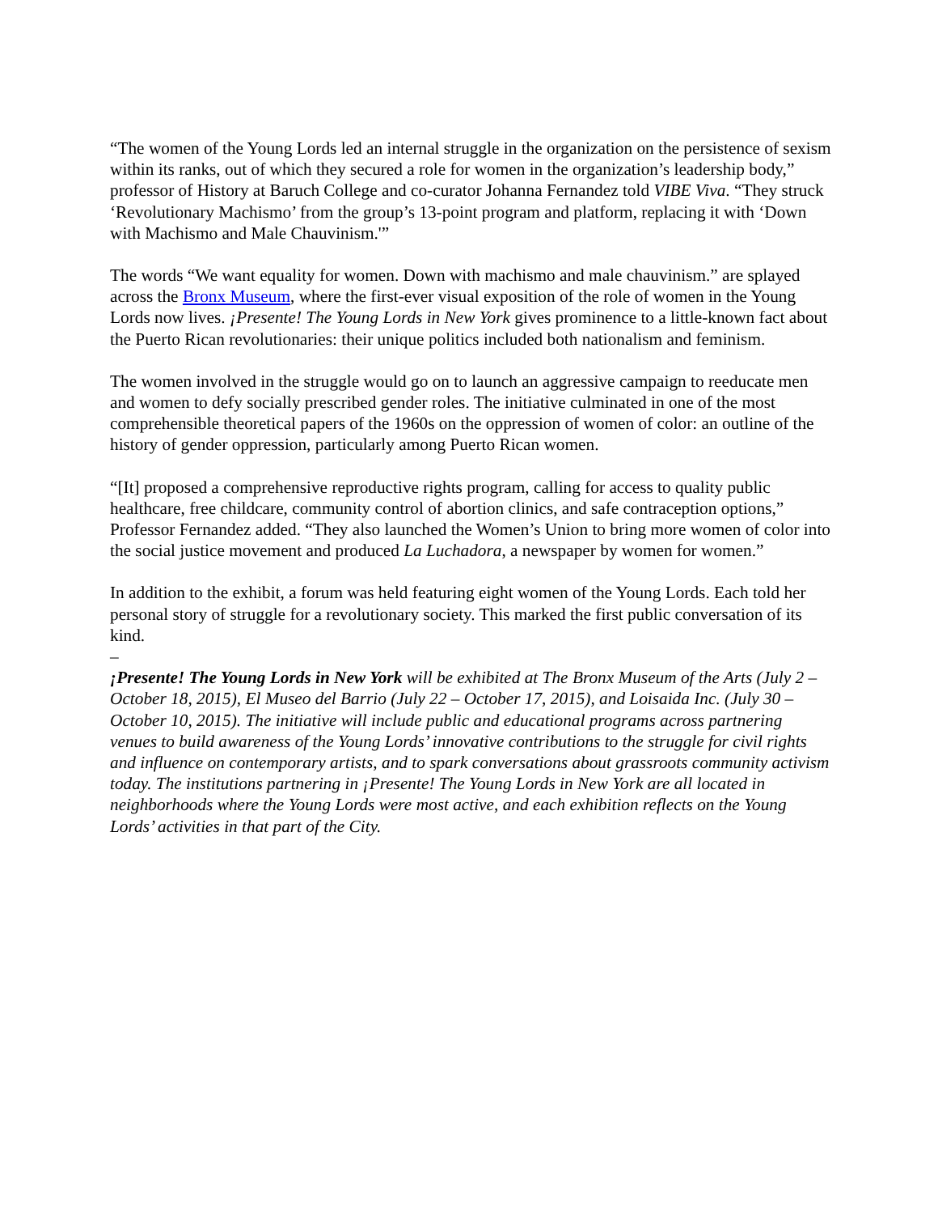“The women of the Young Lords led an internal struggle in the organization on the persistence of sexism within its ranks, out of which they secured a role for women in the organization’s leadership body,” professor of History at Baruch College and co-curator Johanna Fernandez told VIBE Viva. “They struck ‘Revolutionary Machismo’ from the group’s 13-point program and platform, replacing it with ‘Down with Machismo and Male Chauvinism.'”
The words “We want equality for women. Down with machismo and male chauvinism.” are splayed across the Bronx Museum, where the first-ever visual exposition of the role of women in the Young Lords now lives. ¡Presente! The Young Lords in New York gives prominence to a little-known fact about the Puerto Rican revolutionaries: their unique politics included both nationalism and feminism.
The women involved in the struggle would go on to launch an aggressive campaign to reeducate men and women to defy socially prescribed gender roles. The initiative culminated in one of the most comprehensible theoretical papers of the 1960s on the oppression of women of color: an outline of the history of gender oppression, particularly among Puerto Rican women.
“[It] proposed a comprehensive reproductive rights program, calling for access to quality public healthcare, free childcare, community control of abortion clinics, and safe contraception options,” Professor Fernandez added. “They also launched the Women’s Union to bring more women of color into the social justice movement and produced La Luchadora, a newspaper by women for women.”
In addition to the exhibit, a forum was held featuring eight women of the Young Lords. Each told her personal story of struggle for a revolutionary society. This marked the first public conversation of its kind.
–
¡Presente! The Young Lords in New York will be exhibited at The Bronx Museum of the Arts (July 2 – October 18, 2015), El Museo del Barrio (July 22 – October 17, 2015), and Loisaida Inc. (July 30 – October 10, 2015). The initiative will include public and educational programs across partnering venues to build awareness of the Young Lords’ innovative contributions to the struggle for civil rights and influence on contemporary artists, and to spark conversations about grassroots community activism today. The institutions partnering in ¡Presente! The Young Lords in New York are all located in neighborhoods where the Young Lords were most active, and each exhibition reflects on the Young Lords’ activities in that part of the City.